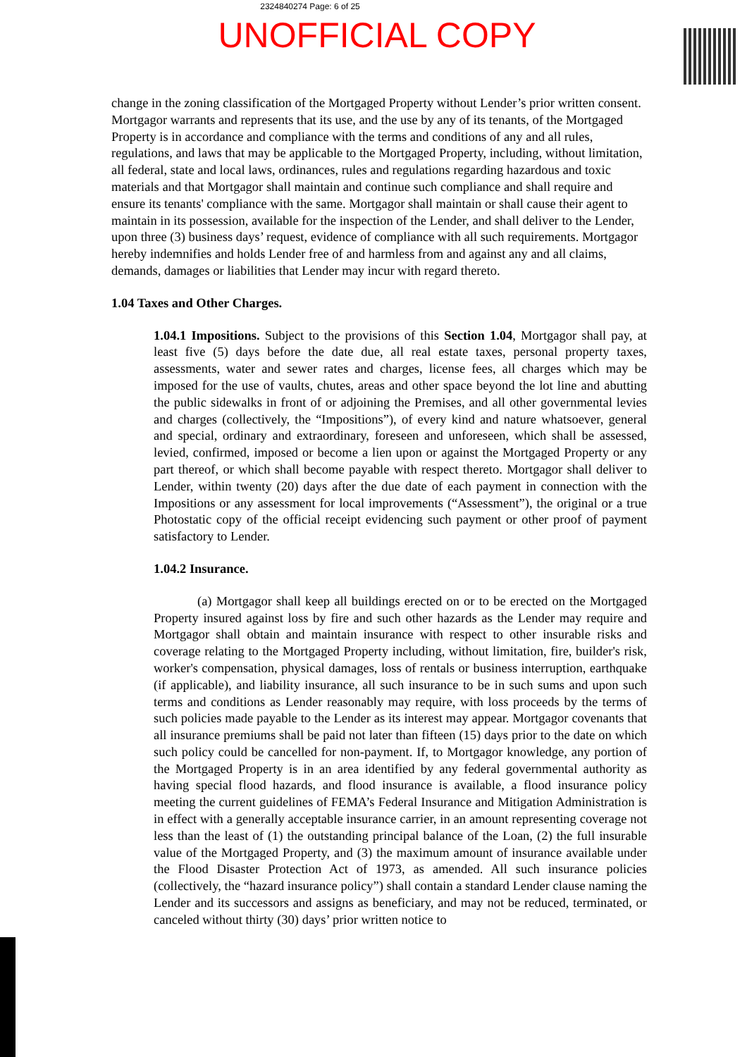2324840274 Page: 6 of 25
UNOFFICIAL COPY
change in the zoning classification of the Mortgaged Property without Lender’s prior written consent. Mortgagor warrants and represents that its use, and the use by any of its tenants, of the Mortgaged Property is in accordance and compliance with the terms and conditions of any and all rules, regulations, and laws that may be applicable to the Mortgaged Property, including, without limitation, all federal, state and local laws, ordinances, rules and regulations regarding hazardous and toxic materials and that Mortgagor shall maintain and continue such compliance and shall require and ensure its tenants' compliance with the same. Mortgagor shall maintain or shall cause their agent to maintain in its possession, available for the inspection of the Lender, and shall deliver to the Lender, upon three (3) business days’ request, evidence of compliance with all such requirements. Mortgagor hereby indemnifies and holds Lender free of and harmless from and against any and all claims, demands, damages or liabilities that Lender may incur with regard thereto.
1.04 Taxes and Other Charges.
1.04.1 Impositions. Subject to the provisions of this Section 1.04, Mortgagor shall pay, at least five (5) days before the date due, all real estate taxes, personal property taxes, assessments, water and sewer rates and charges, license fees, all charges which may be imposed for the use of vaults, chutes, areas and other space beyond the lot line and abutting the public sidewalks in front of or adjoining the Premises, and all other governmental levies and charges (collectively, the “Impositions”), of every kind and nature whatsoever, general and special, ordinary and extraordinary, foreseen and unforeseen, which shall be assessed, levied, confirmed, imposed or become a lien upon or against the Mortgaged Property or any part thereof, or which shall become payable with respect thereto. Mortgagor shall deliver to Lender, within twenty (20) days after the due date of each payment in connection with the Impositions or any assessment for local improvements (“Assessment”), the original or a true Photostatic copy of the official receipt evidencing such payment or other proof of payment satisfactory to Lender.
1.04.2 Insurance.
(a) Mortgagor shall keep all buildings erected on or to be erected on the Mortgaged Property insured against loss by fire and such other hazards as the Lender may require and Mortgagor shall obtain and maintain insurance with respect to other insurable risks and coverage relating to the Mortgaged Property including, without limitation, fire, builder's risk, worker's compensation, physical damages, loss of rentals or business interruption, earthquake (if applicable), and liability insurance, all such insurance to be in such sums and upon such terms and conditions as Lender reasonably may require, with loss proceeds by the terms of such policies made payable to the Lender as its interest may appear. Mortgagor covenants that all insurance premiums shall be paid not later than fifteen (15) days prior to the date on which such policy could be cancelled for non-payment. If, to Mortgagor knowledge, any portion of the Mortgaged Property is in an area identified by any federal governmental authority as having special flood hazards, and flood insurance is available, a flood insurance policy meeting the current guidelines of FEMA’s Federal Insurance and Mitigation Administration is in effect with a generally acceptable insurance carrier, in an amount representing coverage not less than the least of (1) the outstanding principal balance of the Loan, (2) the full insurable value of the Mortgaged Property, and (3) the maximum amount of insurance available under the Flood Disaster Protection Act of 1973, as amended. All such insurance policies (collectively, the “hazard insurance policy”) shall contain a standard Lender clause naming the Lender and its successors and assigns as beneficiary, and may not be reduced, terminated, or canceled without thirty (30) days’ prior written notice to